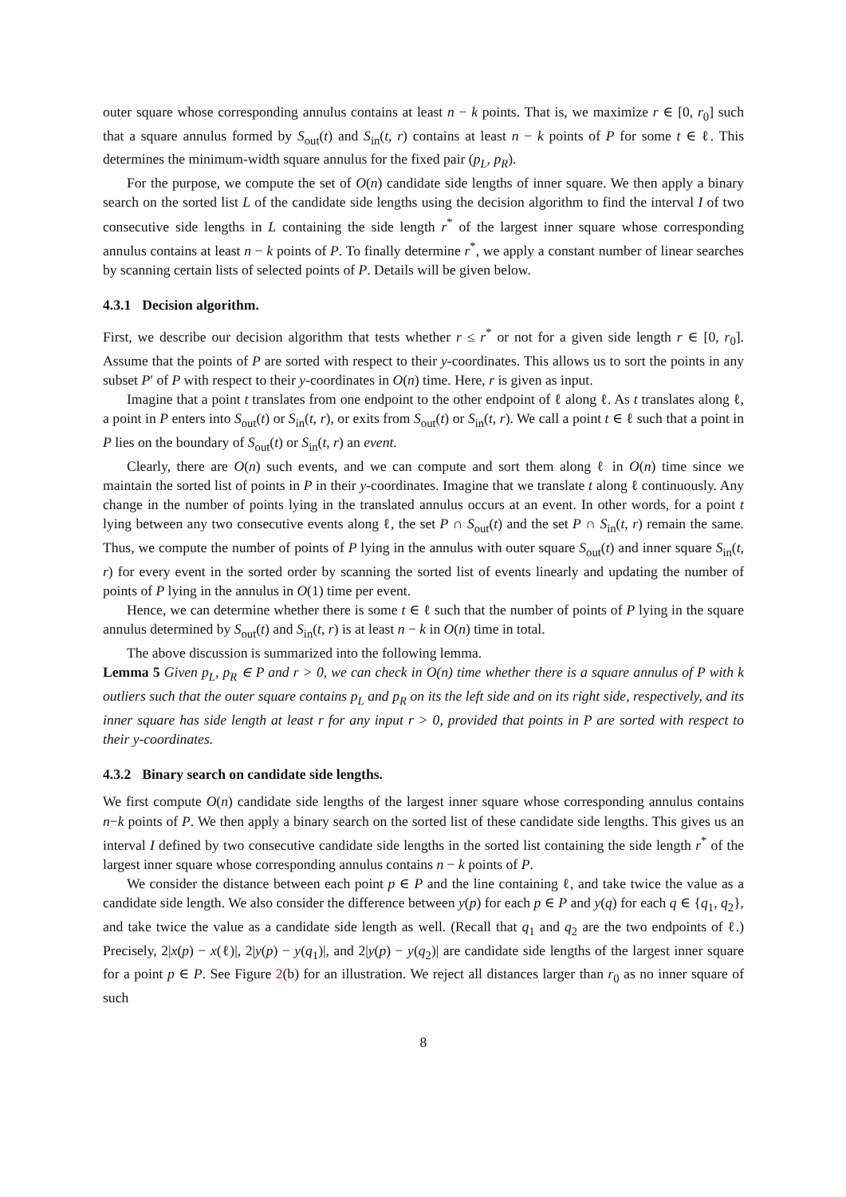outer square whose corresponding annulus contains at least n − k points. That is, we maximize r ∈ [0, r<sub>0</sub>] such that a square annulus formed by S<sub>out</sub>(t) and S<sub>in</sub>(t, r) contains at least n − k points of P for some t ∈ ℓ. This determines the minimum-width square annulus for the fixed pair (p<sub>L</sub>, p<sub>R</sub>).
For the purpose, we compute the set of O(n) candidate side lengths of inner square. We then apply a binary search on the sorted list L of the candidate side lengths using the decision algorithm to find the interval I of two consecutive side lengths in L containing the side length r<sup>*</sup> of the largest inner square whose corresponding annulus contains at least n − k points of P. To finally determine r<sup>*</sup>, we apply a constant number of linear searches by scanning certain lists of selected points of P. Details will be given below.
4.3.1 Decision algorithm.
First, we describe our decision algorithm that tests whether r ≤ r<sup>*</sup> or not for a given side length r ∈ [0, r<sub>0</sub>]. Assume that the points of P are sorted with respect to their y-coordinates. This allows us to sort the points in any subset P′ of P with respect to their y-coordinates in O(n) time. Here, r is given as input.
Imagine that a point t translates from one endpoint to the other endpoint of ℓ along ℓ. As t translates along ℓ, a point in P enters into S<sub>out</sub>(t) or S<sub>in</sub>(t, r), or exits from S<sub>out</sub>(t) or S<sub>in</sub>(t, r). We call a point t ∈ ℓ such that a point in P lies on the boundary of S<sub>out</sub>(t) or S<sub>in</sub>(t, r) an event.
Clearly, there are O(n) such events, and we can compute and sort them along ℓ in O(n) time since we maintain the sorted list of points in P in their y-coordinates. Imagine that we translate t along ℓ continuously. Any change in the number of points lying in the translated annulus occurs at an event. In other words, for a point t lying between any two consecutive events along ℓ, the set P ∩ S<sub>out</sub>(t) and the set P ∩ S<sub>in</sub>(t, r) remain the same. Thus, we compute the number of points of P lying in the annulus with outer square S<sub>out</sub>(t) and inner square S<sub>in</sub>(t, r) for every event in the sorted order by scanning the sorted list of events linearly and updating the number of points of P lying in the annulus in O(1) time per event.
Hence, we can determine whether there is some t ∈ ℓ such that the number of points of P lying in the square annulus determined by S<sub>out</sub>(t) and S<sub>in</sub>(t, r) is at least n − k in O(n) time in total.
The above discussion is summarized into the following lemma.
Lemma 5 Given p<sub>L</sub>, p<sub>R</sub> ∈ P and r > 0, we can check in O(n) time whether there is a square annulus of P with k outliers such that the outer square contains p<sub>L</sub> and p<sub>R</sub> on its the left side and on its right side, respectively, and its inner square has side length at least r for any input r > 0, provided that points in P are sorted with respect to their y-coordinates.
4.3.2 Binary search on candidate side lengths.
We first compute O(n) candidate side lengths of the largest inner square whose corresponding annulus contains n−k points of P. We then apply a binary search on the sorted list of these candidate side lengths. This gives us an interval I defined by two consecutive candidate side lengths in the sorted list containing the side length r<sup>*</sup> of the largest inner square whose corresponding annulus contains n − k points of P.
We consider the distance between each point p ∈ P and the line containing ℓ, and take twice the value as a candidate side length. We also consider the difference between y(p) for each p ∈ P and y(q) for each q ∈ {q<sub>1</sub>, q<sub>2</sub>}, and take twice the value as a candidate side length as well. (Recall that q<sub>1</sub> and q<sub>2</sub> are the two endpoints of ℓ.) Precisely, 2|x(p) − x(ℓ)|, 2|y(p) − y(q<sub>1</sub>)|, and 2|y(p) − y(q<sub>2</sub>)| are candidate side lengths of the largest inner square for a point p ∈ P. See Figure 2(b) for an illustration. We reject all distances larger than r<sub>0</sub> as no inner square of such
8